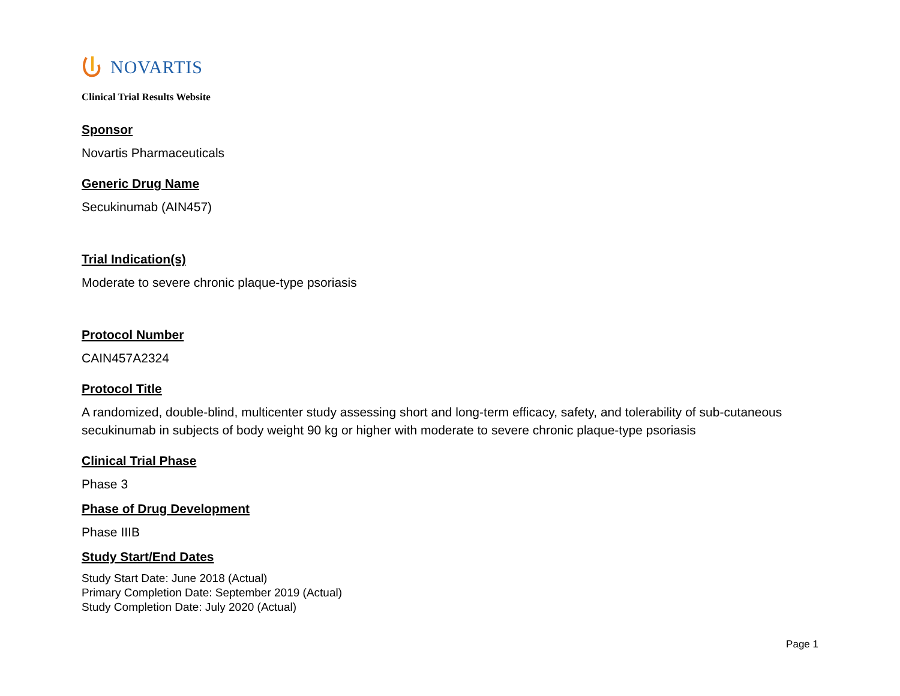NOVARTIS
Clinical Trial Results Website
Sponsor
Novartis Pharmaceuticals
Generic Drug Name
Secukinumab (AIN457)
Trial Indication(s)
Moderate to severe chronic plaque-type psoriasis
Protocol Number
CAIN457A2324
Protocol Title
A randomized, double-blind, multicenter study assessing short and long-term efficacy, safety, and tolerability of sub-cutaneous secukinumab in subjects of body weight 90 kg or higher with moderate to severe chronic plaque-type psoriasis
Clinical Trial Phase
Phase 3
Phase of Drug Development
Phase IIIB
Study Start/End Dates
Study Start Date: June 2018 (Actual)
Primary Completion Date: September 2019 (Actual)
Study Completion Date: July 2020 (Actual)
Page 1